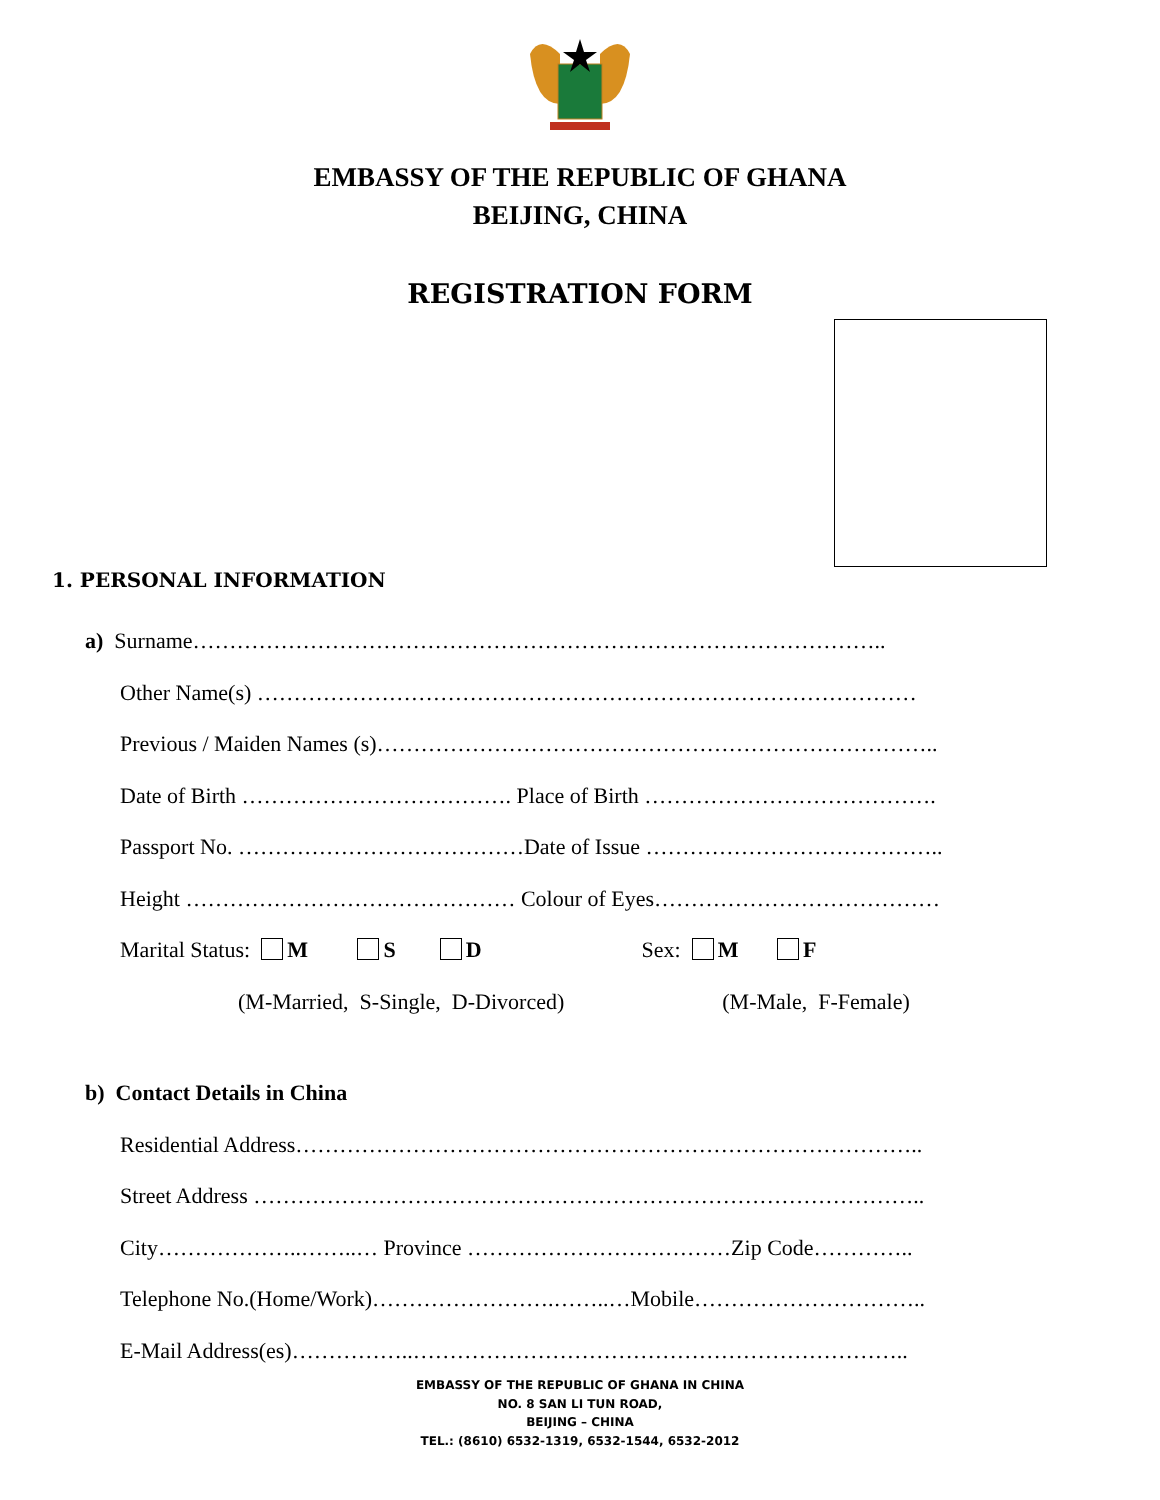EMBASSY OF THE REPUBLIC OF GHANA
BEIJING, CHINA
REGISTRATION FORM
1. PERSONAL INFORMATION
a) Surname…………………………………………………………………………………..
Other Name(s) ………………………………………………………………………………
Previous / Maiden Names (s)…………………………………………………………………..
Date of Birth ………………………………. Place of Birth ………………………………….
Passport No. …………………………………Date of Issue …………………………………..
Height ……………………………………… Colour of Eyes…………………………………
Marital Status: M S D Sex: M F
(M-Married, S-Single, D-Divorced) (M-Male, F-Female)
b) Contact Details in China
Residential Address…………………………………………………………………………..
Street Address ………………………………………………………………………………..
City………………..……..… Province ………………………………Zip Code…………..
Telephone No.(Home/Work)…………………….……..…Mobile…………………………..
E-Mail Address(es)……………..…………………………………………………………..
EMBASSY OF THE REPUBLIC OF GHANA IN CHINA
NO. 8 SAN LI TUN ROAD,
BEIJING – CHINA
TEL.: (8610) 6532-1319, 6532-1544, 6532-2012